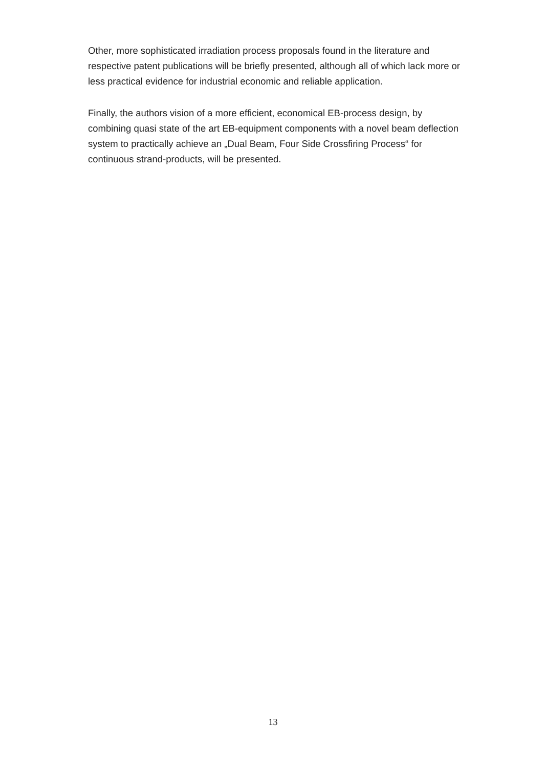Other, more sophisticated irradiation process proposals found in the literature and respective patent publications will be briefly presented, although all of which lack more or less practical evidence for industrial economic and reliable application.
Finally, the authors vision of a more efficient, economical EB-process design, by combining quasi state of the art EB-equipment components with a novel beam deflection system to practically achieve an „Dual Beam, Four Side Crossfiring Process“ for continuous strand-products, will be presented.
13